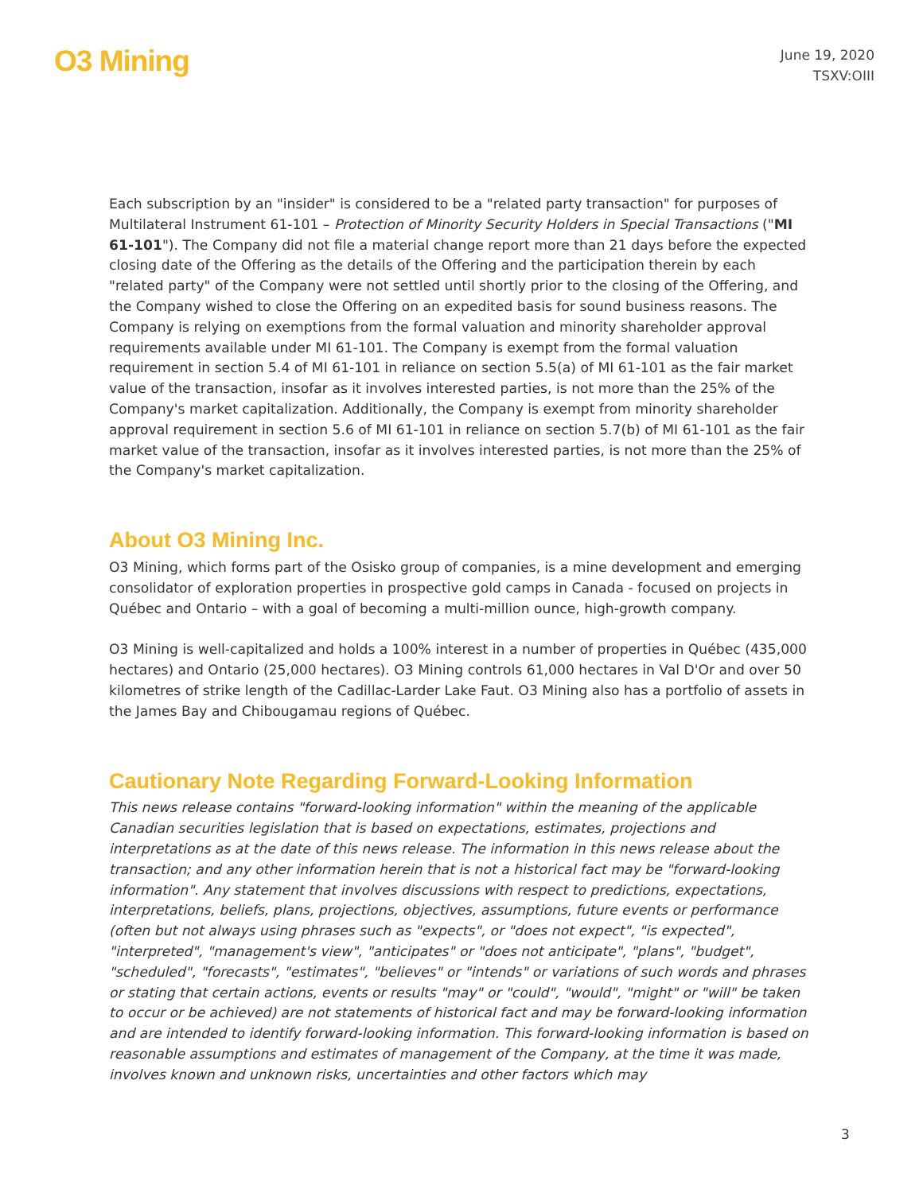O3 Mining
June 19, 2020
TSXV:OIII
Each subscription by an "insider" is considered to be a "related party transaction" for purposes of Multilateral Instrument 61-101 – Protection of Minority Security Holders in Special Transactions ("MI 61-101"). The Company did not file a material change report more than 21 days before the expected closing date of the Offering as the details of the Offering and the participation therein by each "related party" of the Company were not settled until shortly prior to the closing of the Offering, and the Company wished to close the Offering on an expedited basis for sound business reasons. The Company is relying on exemptions from the formal valuation and minority shareholder approval requirements available under MI 61-101. The Company is exempt from the formal valuation requirement in section 5.4 of MI 61-101 in reliance on section 5.5(a) of MI 61-101 as the fair market value of the transaction, insofar as it involves interested parties, is not more than the 25% of the Company's market capitalization. Additionally, the Company is exempt from minority shareholder approval requirement in section 5.6 of MI 61-101 in reliance on section 5.7(b) of MI 61-101 as the fair market value of the transaction, insofar as it involves interested parties, is not more than the 25% of the Company's market capitalization.
About O3 Mining Inc.
O3 Mining, which forms part of the Osisko group of companies, is a mine development and emerging consolidator of exploration properties in prospective gold camps in Canada - focused on projects in Québec and Ontario – with a goal of becoming a multi-million ounce, high-growth company.
O3 Mining is well-capitalized and holds a 100% interest in a number of properties in Québec (435,000 hectares) and Ontario (25,000 hectares). O3 Mining controls 61,000 hectares in Val D'Or and over 50 kilometres of strike length of the Cadillac-Larder Lake Faut. O3 Mining also has a portfolio of assets in the James Bay and Chibougamau regions of Québec.
Cautionary Note Regarding Forward-Looking Information
This news release contains "forward-looking information" within the meaning of the applicable Canadian securities legislation that is based on expectations, estimates, projections and interpretations as at the date of this news release. The information in this news release about the transaction; and any other information herein that is not a historical fact may be "forward-looking information". Any statement that involves discussions with respect to predictions, expectations, interpretations, beliefs, plans, projections, objectives, assumptions, future events or performance (often but not always using phrases such as "expects", or "does not expect", "is expected", "interpreted", "management's view", "anticipates" or "does not anticipate", "plans", "budget", "scheduled", "forecasts", "estimates", "believes" or "intends" or variations of such words and phrases or stating that certain actions, events or results "may" or "could", "would", "might" or "will" be taken to occur or be achieved) are not statements of historical fact and may be forward-looking information and are intended to identify forward-looking information. This forward-looking information is based on reasonable assumptions and estimates of management of the Company, at the time it was made, involves known and unknown risks, uncertainties and other factors which may
3